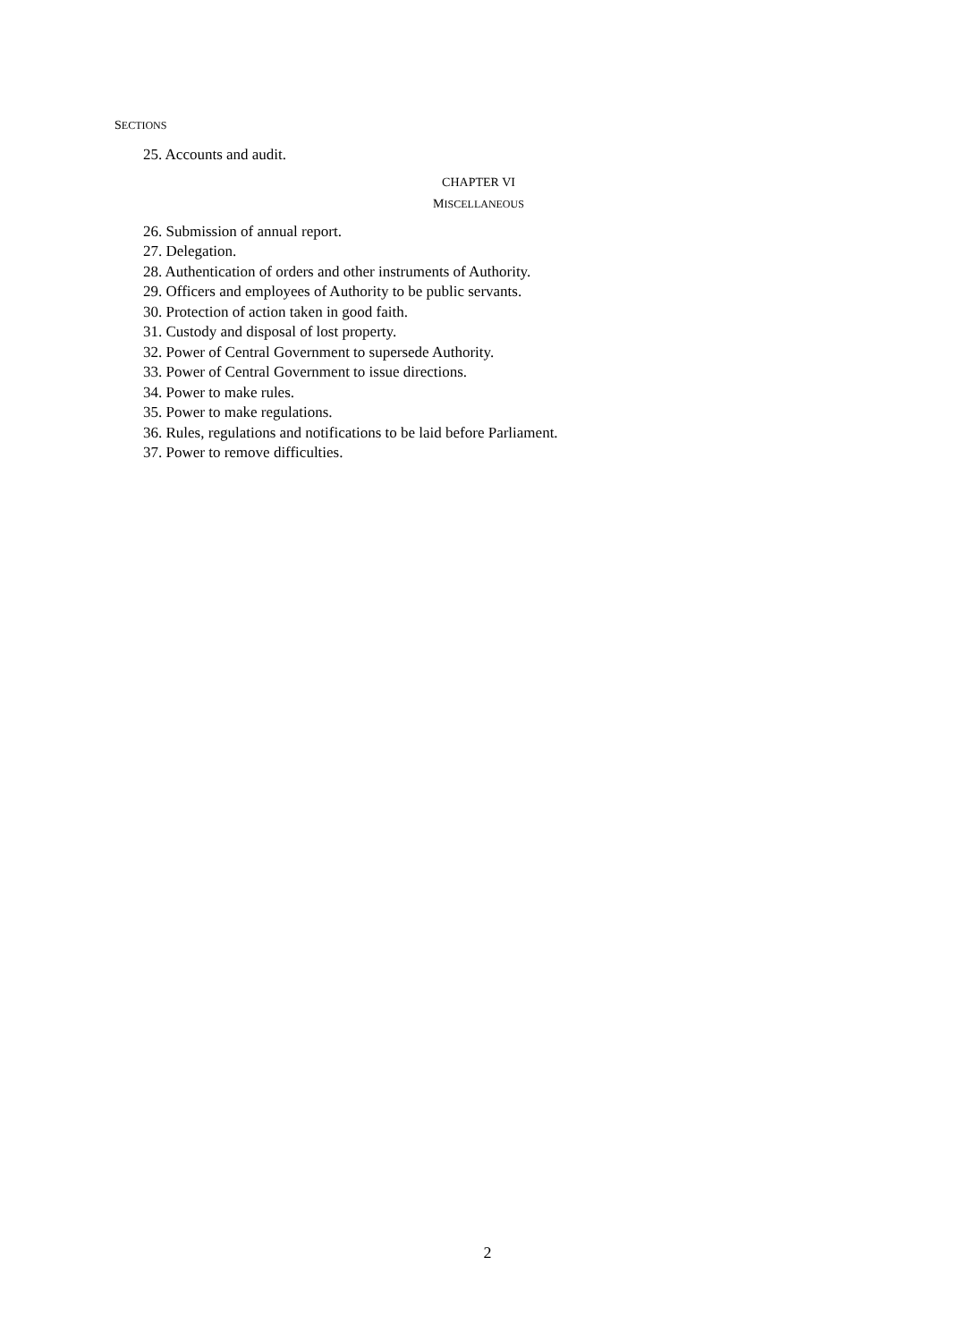SECTIONS
25. Accounts and audit.
CHAPTER VI
MISCELLANEOUS
26. Submission of annual report.
27. Delegation.
28. Authentication of orders and other instruments of Authority.
29. Officers and employees of Authority to be public servants.
30. Protection of action taken in good faith.
31. Custody and disposal of lost property.
32. Power of Central Government to supersede Authority.
33. Power of Central Government to issue directions.
34. Power to make rules.
35. Power to make regulations.
36. Rules, regulations and notifications to be laid before Parliament.
37. Power to remove difficulties.
2